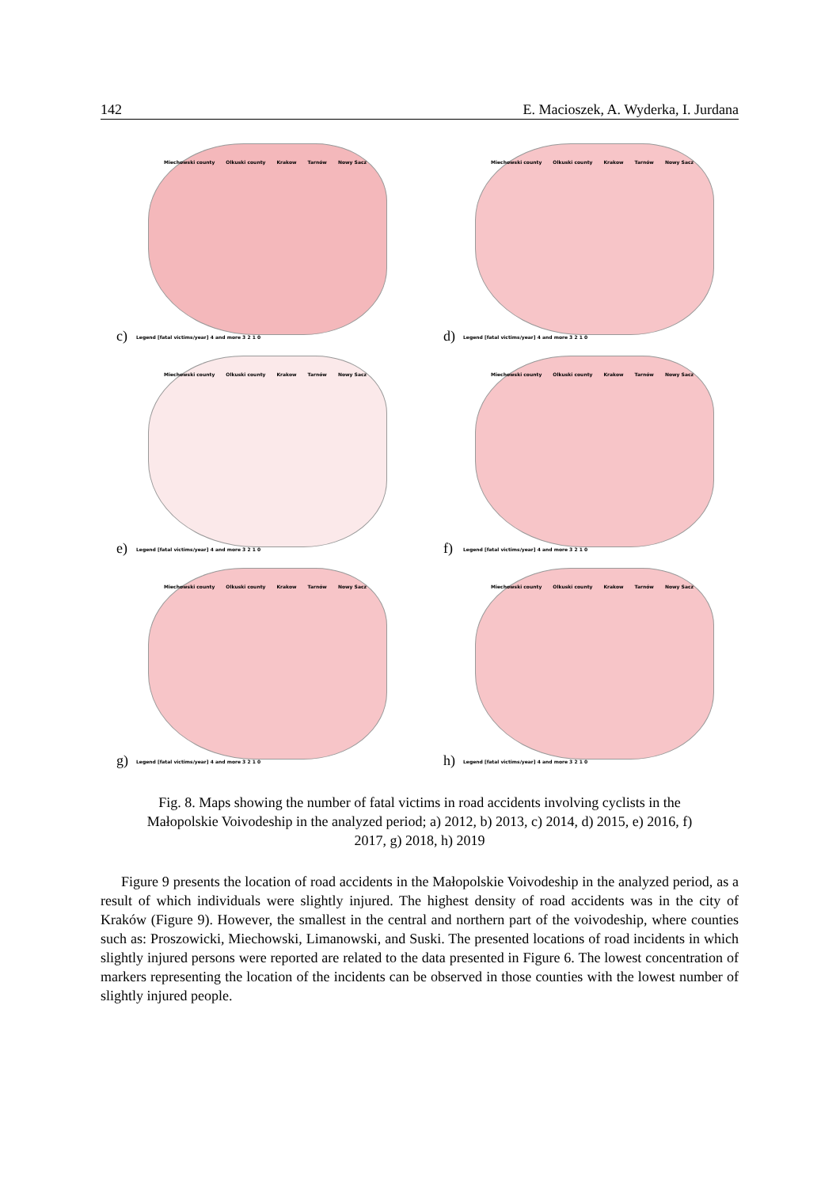142 E. Macioszek, A. Wyderka, I. Jurdana
Miechowski county Olkuski county Krakow Tarnów Nowy Sacz
Legend [fatal victims/year] 4 and more 3 2 1 0
c)
Miechowski county Olkuski county Krakow Tarnów Nowy Sacz
Legend [fatal victims/year] 4 and more 3 2 1 0
d)
Miechowski county Olkuski county Krakow Tarnów Nowy Sacz
Legend [fatal victims/year] 4 and more 3 2 1 0
e)
Miechowski county Olkuski county Krakow Tarnów Nowy Sacz
Legend [fatal victims/year] 4 and more 3 2 1 0
f)
Miechowski county Olkuski county Krakow Tarnów Nowy Sacz
Legend [fatal victims/year] 4 and more 3 2 1 0
g)
Miechowski county Olkuski county Krakow Tarnów Nowy Sacz
Legend [fatal victims/year] 4 and more 3 2 1 0
h)
Fig. 8. Maps showing the number of fatal victims in road accidents involving cyclists in the Małopolskie Voivodeship in the analyzed period; a) 2012, b) 2013, c) 2014, d) 2015, e) 2016, f) 2017, g) 2018, h) 2019
Figure 9 presents the location of road accidents in the Małopolskie Voivodeship in the analyzed period, as a result of which individuals were slightly injured. The highest density of road accidents was in the city of Kraków (Figure 9). However, the smallest in the central and northern part of the voivodeship, where counties such as: Proszowicki, Miechowski, Limanowski, and Suski. The presented locations of road incidents in which slightly injured persons were reported are related to the data presented in Figure 6. The lowest concentration of markers representing the location of the incidents can be observed in those counties with the lowest number of slightly injured people.